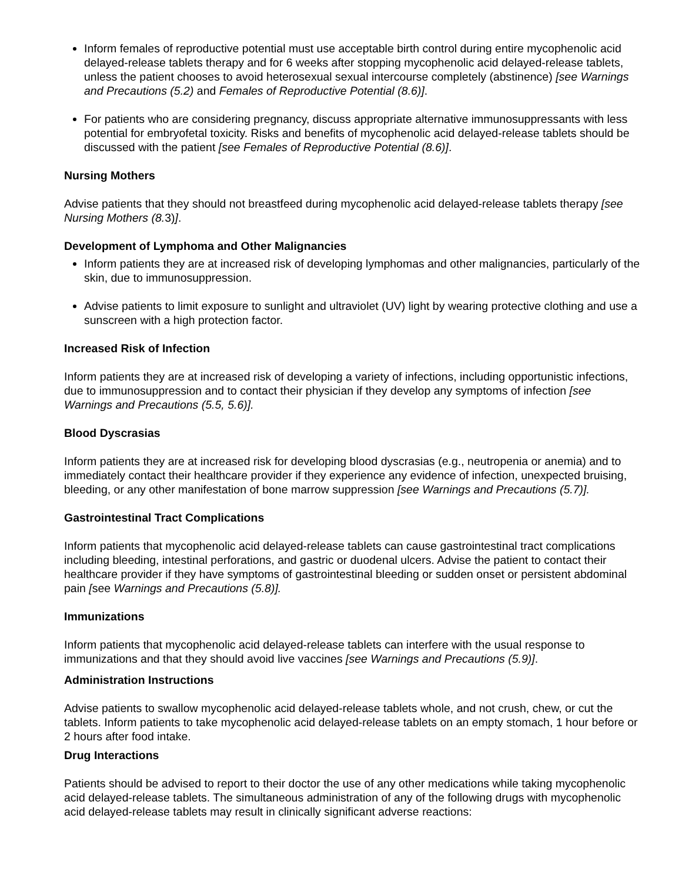Inform females of reproductive potential must use acceptable birth control during entire mycophenolic acid delayed-release tablets therapy and for 6 weeks after stopping mycophenolic acid delayed-release tablets, unless the patient chooses to avoid heterosexual sexual intercourse completely (abstinence) [see Warnings and Precautions (5.2) and Females of Reproductive Potential (8.6)].
For patients who are considering pregnancy, discuss appropriate alternative immunosuppressants with less potential for embryofetal toxicity. Risks and benefits of mycophenolic acid delayed-release tablets should be discussed with the patient [see Females of Reproductive Potential (8.6)].
Nursing Mothers
Advise patients that they should not breastfeed during mycophenolic acid delayed-release tablets therapy [see Nursing Mothers (8. 3)].
Development of Lymphoma and Other Malignancies
Inform patients they are at increased risk of developing lymphomas and other malignancies, particularly of the skin, due to immunosuppression.
Advise patients to limit exposure to sunlight and ultraviolet (UV) light by wearing protective clothing and use a sunscreen with a high protection factor.
Increased Risk of Infection
Inform patients they are at increased risk of developing a variety of infections, including opportunistic infections, due to immunosuppression and to contact their physician if they develop any symptoms of infection [see Warnings and Precautions (5.5, 5.6)].
Blood Dyscrasias
Inform patients they are at increased risk for developing blood dyscrasias (e.g., neutropenia or anemia) and to immediately contact their healthcare provider if they experience any evidence of infection, unexpected bruising, bleeding, or any other manifestation of bone marrow suppression [see Warnings and Precautions (5.7)].
Gastrointestinal Tract Complications
Inform patients that mycophenolic acid delayed-release tablets can cause gastrointestinal tract complications including bleeding, intestinal perforations, and gastric or duodenal ulcers. Advise the patient to contact their healthcare provider if they have symptoms of gastrointestinal bleeding or sudden onset or persistent abdominal pain [see Warnings and Precautions (5.8)].
Immunizations
Inform patients that mycophenolic acid delayed-release tablets can interfere with the usual response to immunizations and that they should avoid live vaccines [see Warnings and Precautions (5.9)].
Administration Instructions
Advise patients to swallow mycophenolic acid delayed-release tablets whole, and not crush, chew, or cut the tablets. Inform patients to take mycophenolic acid delayed-release tablets on an empty stomach, 1 hour before or 2 hours after food intake.
Drug Interactions
Patients should be advised to report to their doctor the use of any other medications while taking mycophenolic acid delayed-release tablets. The simultaneous administration of any of the following drugs with mycophenolic acid delayed-release tablets may result in clinically significant adverse reactions: